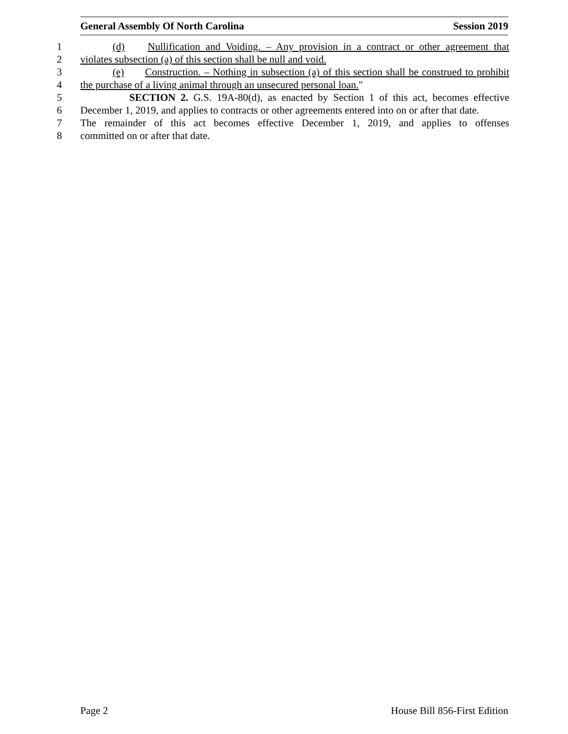General Assembly Of North Carolina Session 2019
1 (d) Nullification and Voiding. – Any provision in a contract or other agreement that
2 violates subsection (a) of this section shall be null and void.
3 (e) Construction. – Nothing in subsection (a) of this section shall be construed to prohibit
4 the purchase of a living animal through an unsecured personal loan."
5 SECTION 2. G.S. 19A-80(d), as enacted by Section 1 of this act, becomes effective
6 December 1, 2019, and applies to contracts or other agreements entered into on or after that date.
7 The remainder of this act becomes effective December 1, 2019, and applies to offenses
8 committed on or after that date.
Page 2 House Bill 856-First Edition